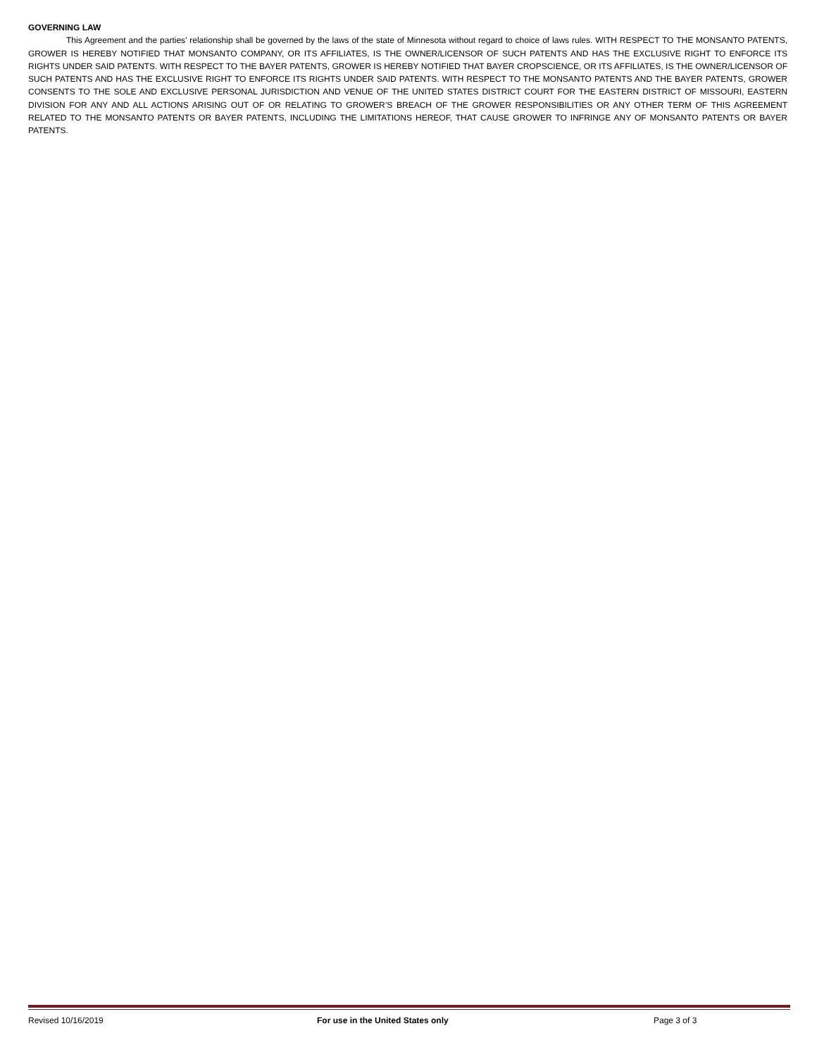GOVERNING LAW
This Agreement and the parties’ relationship shall be governed by the laws of the state of Minnesota without regard to choice of laws rules. WITH RESPECT TO THE MONSANTO PATENTS, GROWER IS HEREBY NOTIFIED THAT MONSANTO COMPANY, OR ITS AFFILIATES, IS THE OWNER/LICENSOR OF SUCH PATENTS AND HAS THE EXCLUSIVE RIGHT TO ENFORCE ITS RIGHTS UNDER SAID PATENTS. WITH RESPECT TO THE BAYER PATENTS, GROWER IS HEREBY NOTIFIED THAT BAYER CROPSCIENCE, OR ITS AFFILIATES, IS THE OWNER/LICENSOR OF SUCH PATENTS AND HAS THE EXCLUSIVE RIGHT TO ENFORCE ITS RIGHTS UNDER SAID PATENTS. WITH RESPECT TO THE MONSANTO PATENTS AND THE BAYER PATENTS, GROWER CONSENTS TO THE SOLE AND EXCLUSIVE PERSONAL JURISDICTION AND VENUE OF THE UNITED STATES DISTRICT COURT FOR THE EASTERN DISTRICT OF MISSOURI, EASTERN DIVISION FOR ANY AND ALL ACTIONS ARISING OUT OF OR RELATING TO GROWER’S BREACH OF THE GROWER RESPONSIBILITIES OR ANY OTHER TERM OF THIS AGREEMENT RELATED TO THE MONSANTO PATENTS OR BAYER PATENTS, INCLUDING THE LIMITATIONS HEREOF, THAT CAUSE GROWER TO INFRINGE ANY OF MONSANTO PATENTS OR BAYER PATENTS.
Revised 10/16/2019 For use in the United States only Page 3 of 3